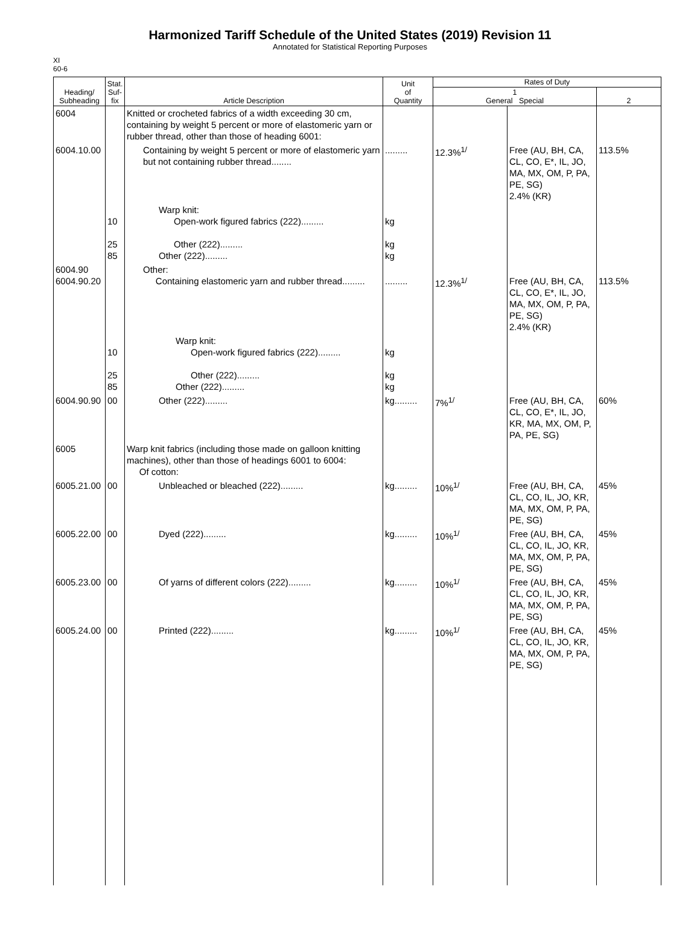Harmonized Tariff Schedule of the United States (2019) Revision 11
Annotated for Statistical Reporting Purposes
XI
60-6
| Heading/ Subheading | Stat. Suf- fix | Article Description | Unit of Quantity | Rates of Duty | | |
| --- | --- | --- | --- | --- | --- | --- |
| | | | | 1 General Special | | 2 |
| 6004 | | Knitted or crocheted fabrics of a width exceeding 30 cm, containing by weight 5 percent or more of elastomeric yarn or rubber thread, other than those of heading 6001: | | | | |
| 6004.10.00 | | Containing by weight 5 percent or more of elastomeric yarn but not containing rubber thread........ | ......... | 12.3%<sup>1/</sup> | Free (AU, BH, CA, CL, CO, E*, IL, JO, MA, MX, OM, P, PA, PE, SG) 2.4% (KR) | 113.5% |
| | 10 25 85 | Warp knit: Open-work figured fabrics (222)......... Other (222)......... Other (222)......... | kg kg kg | | | |
| 6004.90 6004.90.20 | | Other: Containing elastomeric yarn and rubber thread......... | ......... | 12.3%<sup>1/</sup> | Free (AU, BH, CA, CL, CO, E*, IL, JO, MA, MX, OM, P, PA, PE, SG) 2.4% (KR) | 113.5% |
| | 10 25 85 | Warp knit: Open-work figured fabrics (222)......... Other (222)......... Other (222)......... | kg kg kg | | | |
| 6004.90.90 | 00 | Other (222)......... | kg......... | 7%<sup>1/</sup> | Free (AU, BH, CA, CL, CO, E*, IL, JO, KR, MA, MX, OM, P, PA, PE, SG) | 60% |
| 6005 | | Warp knit fabrics (including those made on galloon knitting machines), other than those of headings 6001 to 6004: Of cotton: | | | | |
| 6005.21.00 | 00 | Unbleached or bleached (222)......... | kg......... | 10%<sup>1/</sup> | Free (AU, BH, CA, CL, CO, IL, JO, KR, MA, MX, OM, P, PA, PE, SG) | 45% |
| 6005.22.00 | 00 | Dyed (222)......... | kg......... | 10%<sup>1/</sup> | Free (AU, BH, CA, CL, CO, IL, JO, KR, MA, MX, OM, P, PA, PE, SG) | 45% |
| 6005.23.00 | 00 | Of yarns of different colors (222)......... | kg......... | 10%<sup>1/</sup> | Free (AU, BH, CA, CL, CO, IL, JO, KR, MA, MX, OM, P, PA, PE, SG) | 45% |
| 6005.24.00 | 00 | Printed (222)......... | kg......... | 10%<sup>1/</sup> | Free (AU, BH, CA, CL, CO, IL, JO, KR, MA, MX, OM, P, PA, PE, SG) | 45% |